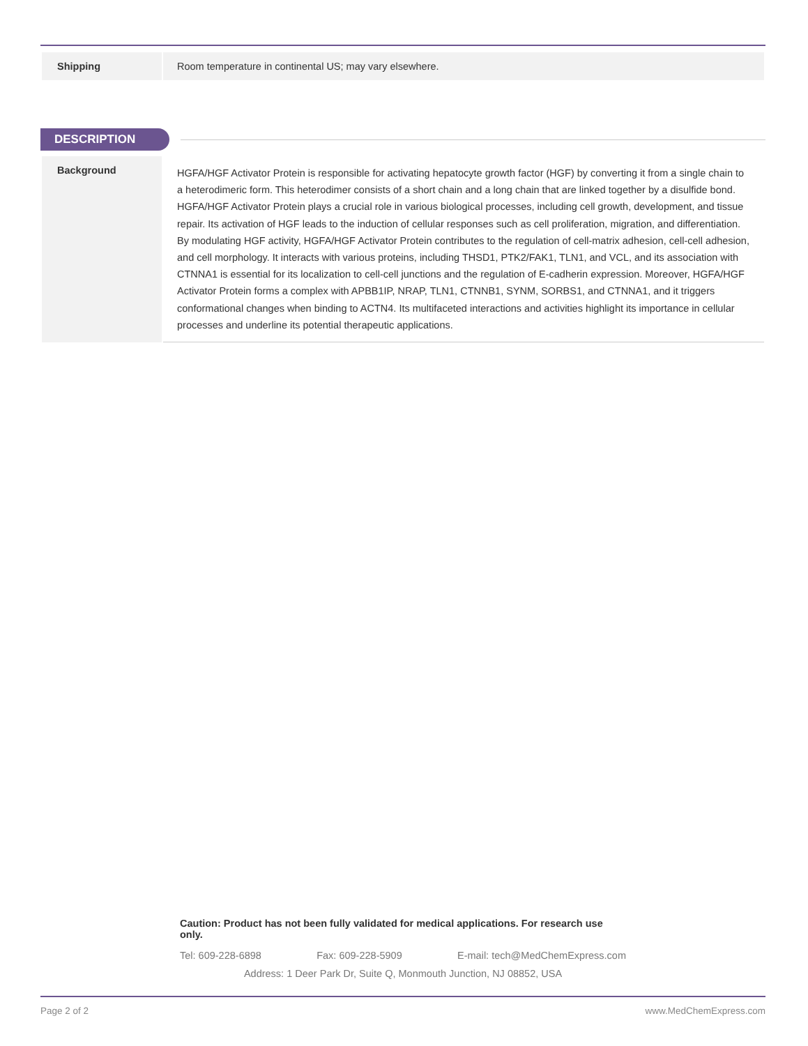| Shipping | Room temperature in continental US; may vary elsewhere. |
DESCRIPTION
| Background | HGFA/HGF Activator Protein is responsible for activating hepatocyte growth factor (HGF) by converting it from a single chain to a heterodimeric form. This heterodimer consists of a short chain and a long chain that are linked together by a disulfide bond. HGFA/HGF Activator Protein plays a crucial role in various biological processes, including cell growth, development, and tissue repair. Its activation of HGF leads to the induction of cellular responses such as cell proliferation, migration, and differentiation. By modulating HGF activity, HGFA/HGF Activator Protein contributes to the regulation of cell-matrix adhesion, cell-cell adhesion, and cell morphology. It interacts with various proteins, including THSD1, PTK2/FAK1, TLN1, and VCL, and its association with CTNNA1 is essential for its localization to cell-cell junctions and the regulation of E-cadherin expression. Moreover, HGFA/HGF Activator Protein forms a complex with APBB1IP, NRAP, TLN1, CTNNB1, SYNM, SORBS1, and CTNNA1, and it triggers conformational changes when binding to ACTN4. Its multifaceted interactions and activities highlight its importance in cellular processes and underline its potential therapeutic applications. |
Caution: Product has not been fully validated for medical applications. For research use only.
Tel: 609-228-6898 Fax: 609-228-5909 E-mail: tech@MedChemExpress.com
Address: 1 Deer Park Dr, Suite Q, Monmouth Junction, NJ 08852, USA
Page 2 of 2 www.MedChemExpress.com